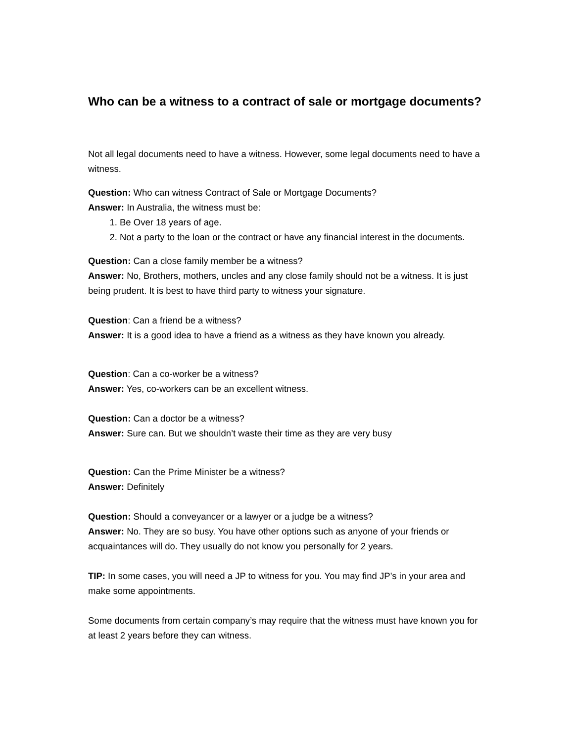Who can be a witness to a contract of sale or mortgage documents?
Not all legal documents need to have a witness. However, some legal documents need to have a witness.
Question: Who can witness Contract of Sale or Mortgage Documents?
Answer: In Australia, the witness must be:
1. Be Over 18 years of age.
2. Not a party to the loan or the contract or have any financial interest in the documents.
Question: Can a close family member be a witness?
Answer: No, Brothers, mothers, uncles and any close family should not be a witness. It is just being prudent. It is best to have third party to witness your signature.
Question: Can a friend be a witness?
Answer: It is a good idea to have a friend as a witness as they have known you already.
Question: Can a co-worker be a witness?
Answer: Yes, co-workers can be an excellent witness.
Question: Can a doctor be a witness?
Answer: Sure can. But we shouldn’t waste their time as they are very busy
Question: Can the Prime Minister be a witness?
Answer: Definitely
Question: Should a conveyancer or a lawyer or a judge be a witness?
Answer: No. They are so busy. You have other options such as anyone of your friends or acquaintances will do. They usually do not know you personally for 2 years.
TIP: In some cases, you will need a JP to witness for you. You may find JP’s in your area and make some appointments.
Some documents from certain company’s may require that the witness must have known you for at least 2 years before they can witness.